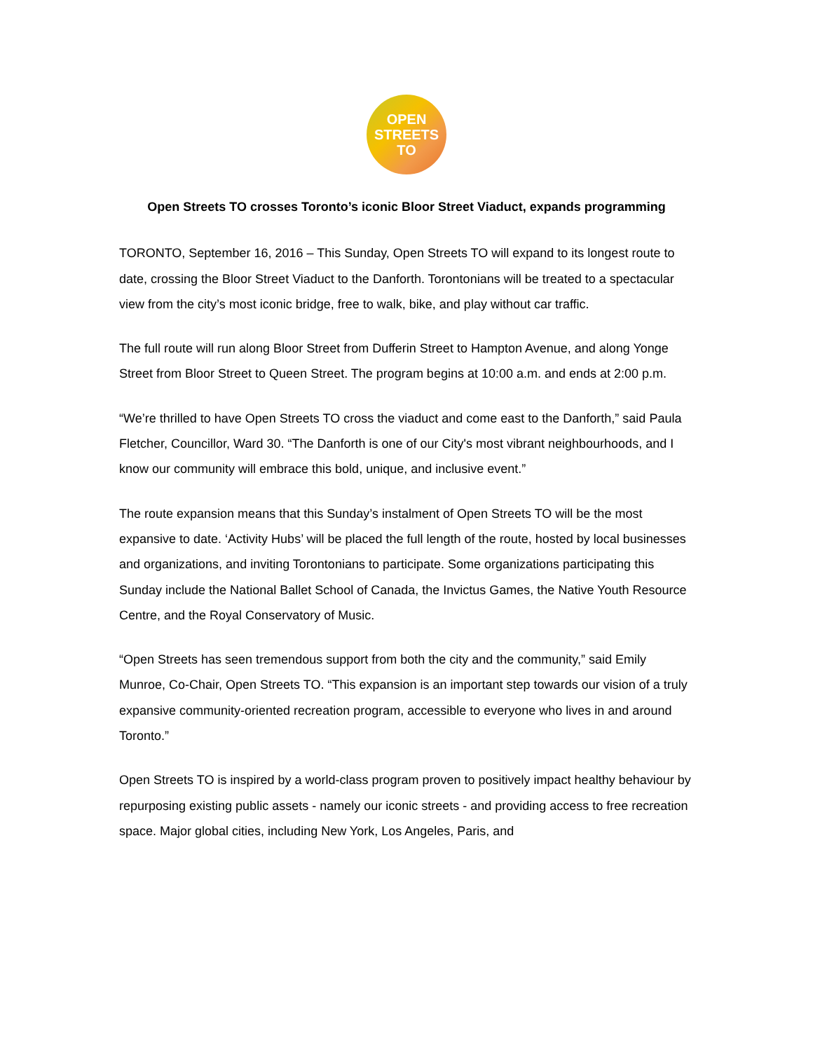OPEN
STREETS
TO
Open Streets TO crosses Toronto’s iconic Bloor Street Viaduct, expands programming
TORONTO, September 16, 2016 – This Sunday, Open Streets TO will expand to its longest route to date, crossing the Bloor Street Viaduct to the Danforth. Torontonians will be treated to a spectacular view from the city’s most iconic bridge, free to walk, bike, and play without car traffic.
The full route will run along Bloor Street from Dufferin Street to Hampton Avenue, and along Yonge Street from Bloor Street to Queen Street. The program begins at 10:00 a.m. and ends at 2:00 p.m.
“We’re thrilled to have Open Streets TO cross the viaduct and come east to the Danforth,” said Paula Fletcher, Councillor, Ward 30. “The Danforth is one of our City's most vibrant neighbourhoods, and I know our community will embrace this bold, unique, and inclusive event.”
The route expansion means that this Sunday’s instalment of Open Streets TO will be the most expansive to date. ‘Activity Hubs’ will be placed the full length of the route, hosted by local businesses and organizations, and inviting Torontonians to participate. Some organizations participating this Sunday include the National Ballet School of Canada, the Invictus Games, the Native Youth Resource Centre, and the Royal Conservatory of Music.
“Open Streets has seen tremendous support from both the city and the community,” said Emily Munroe, Co-Chair, Open Streets TO. “This expansion is an important step towards our vision of a truly expansive community-oriented recreation program, accessible to everyone who lives in and around Toronto.”
Open Streets TO is inspired by a world-class program proven to positively impact healthy behaviour by repurposing existing public assets - namely our iconic streets - and providing access to free recreation space. Major global cities, including New York, Los Angeles, Paris, and